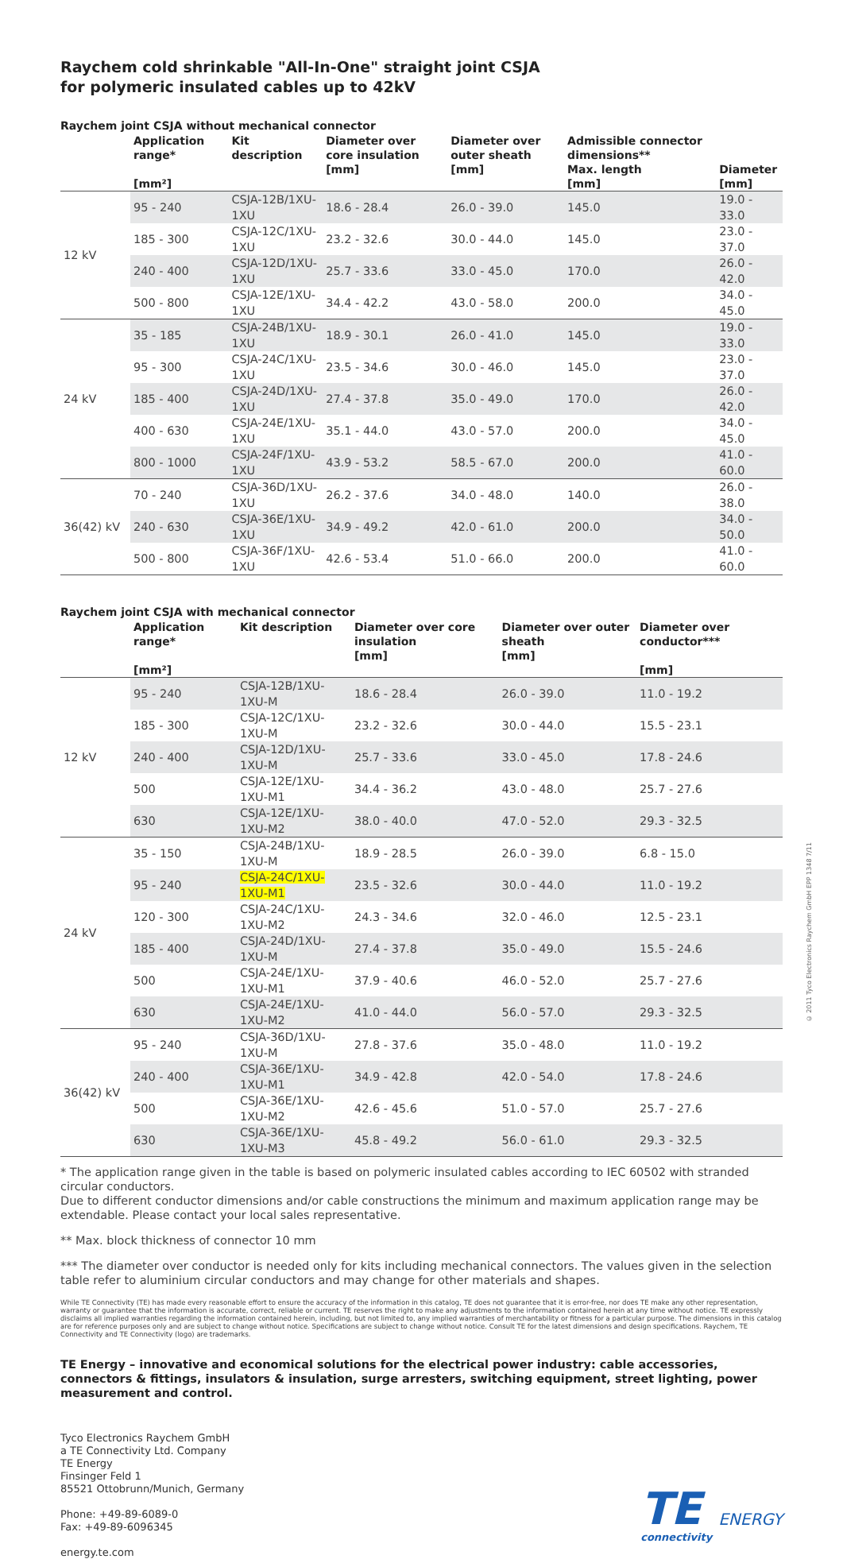Raychem cold shrinkable "All-In-One" straight joint CSJA
for polymeric insulated cables up to 42kV
Raychem joint CSJA without mechanical connector
| | Application range* [mm²] | Kit description | Diameter over core insulation [mm] | Diameter over outer sheath [mm] | Admissible connector dimensions** Max. length [mm] | Diameter [mm] |
| --- | --- | --- | --- | --- | --- | --- |
| 12 kV | 95 - 240 | CSJA-12B/1XU-1XU | 18.6 - 28.4 | 26.0 - 39.0 | 145.0 | 19.0 - 33.0 |
| | 185 - 300 | CSJA-12C/1XU-1XU | 23.2 - 32.6 | 30.0 - 44.0 | 145.0 | 23.0 - 37.0 |
| | 240 - 400 | CSJA-12D/1XU-1XU | 25.7 - 33.6 | 33.0 - 45.0 | 170.0 | 26.0 - 42.0 |
| | 500 - 800 | CSJA-12E/1XU-1XU | 34.4 - 42.2 | 43.0 - 58.0 | 200.0 | 34.0 - 45.0 |
| 24 kV | 35 - 185 | CSJA-24B/1XU-1XU | 18.9 - 30.1 | 26.0 - 41.0 | 145.0 | 19.0 - 33.0 |
| | 95 - 300 | CSJA-24C/1XU-1XU | 23.5 - 34.6 | 30.0 - 46.0 | 145.0 | 23.0 - 37.0 |
| | 185 - 400 | CSJA-24D/1XU-1XU | 27.4 - 37.8 | 35.0 - 49.0 | 170.0 | 26.0 - 42.0 |
| | 400 - 630 | CSJA-24E/1XU-1XU | 35.1 - 44.0 | 43.0 - 57.0 | 200.0 | 34.0 - 45.0 |
| | 800 - 1000 | CSJA-24F/1XU-1XU | 43.9 - 53.2 | 58.5 - 67.0 | 200.0 | 41.0 - 60.0 |
| 36(42) kV | 70 - 240 | CSJA-36D/1XU-1XU | 26.2 - 37.6 | 34.0 - 48.0 | 140.0 | 26.0 - 38.0 |
| | 240 - 630 | CSJA-36E/1XU-1XU | 34.9 - 49.2 | 42.0 - 61.0 | 200.0 | 34.0 - 50.0 |
| | 500 - 800 | CSJA-36F/1XU-1XU | 42.6 - 53.4 | 51.0 - 66.0 | 200.0 | 41.0 - 60.0 |
Raychem joint CSJA with mechanical connector
| | Application range* [mm²] | Kit description | Diameter over core insulation [mm] | Diameter over outer sheath [mm] | Diameter over conductor*** [mm] |
| --- | --- | --- | --- | --- | --- |
| 12 kV | 95 - 240 | CSJA-12B/1XU-1XU-M | 18.6 - 28.4 | 26.0 - 39.0 | 11.0 - 19.2 |
| | 185 - 300 | CSJA-12C/1XU-1XU-M | 23.2 - 32.6 | 30.0 - 44.0 | 15.5 - 23.1 |
| | 240 - 400 | CSJA-12D/1XU-1XU-M | 25.7 - 33.6 | 33.0 - 45.0 | 17.8 - 24.6 |
| | 500 | CSJA-12E/1XU-1XU-M1 | 34.4 - 36.2 | 43.0 - 48.0 | 25.7 - 27.6 |
| | 630 | CSJA-12E/1XU-1XU-M2 | 38.0 - 40.0 | 47.0 - 52.0 | 29.3 - 32.5 |
| 24 kV | 35 - 150 | CSJA-24B/1XU-1XU-M | 18.9 - 28.5 | 26.0 - 39.0 | 6.8 - 15.0 |
| | 95 - 240 | CSJA-24C/1XU-1XU-M1 | 23.5 - 32.6 | 30.0 - 44.0 | 11.0 - 19.2 |
| | 120 - 300 | CSJA-24C/1XU-1XU-M2 | 24.3 - 34.6 | 32.0 - 46.0 | 12.5 - 23.1 |
| | 185 - 400 | CSJA-24D/1XU-1XU-M | 27.4 - 37.8 | 35.0 - 49.0 | 15.5 - 24.6 |
| | 500 | CSJA-24E/1XU-1XU-M1 | 37.9 - 40.6 | 46.0 - 52.0 | 25.7 - 27.6 |
| | 630 | CSJA-24E/1XU-1XU-M2 | 41.0 - 44.0 | 56.0 - 57.0 | 29.3 - 32.5 |
| 36(42) kV | 95 - 240 | CSJA-36D/1XU-1XU-M | 27.8 - 37.6 | 35.0 - 48.0 | 11.0 - 19.2 |
| | 240 - 400 | CSJA-36E/1XU-1XU-M1 | 34.9 - 42.8 | 42.0 - 54.0 | 17.8 - 24.6 |
| | 500 | CSJA-36E/1XU-1XU-M2 | 42.6 - 45.6 | 51.0 - 57.0 | 25.7 - 27.6 |
| | 630 | CSJA-36E/1XU-1XU-M3 | 45.8 - 49.2 | 56.0 - 61.0 | 29.3 - 32.5 |
* The application range given in the table is based on polymeric insulated cables according to IEC 60502 with stranded circular conductors.
Due to different conductor dimensions and/or cable constructions the minimum and maximum application range may be extendable. Please contact your local sales representative.
** Max. block thickness of connector 10 mm
*** The diameter over conductor is needed only for kits including mechanical connectors. The values given in the selection table refer to aluminium circular conductors and may change for other materials and shapes.
While TE Connectivity (TE) has made every reasonable effort to ensure the accuracy of the information in this catalog, TE does not guarantee that it is error-free, nor does TE make any other representation, warranty or guarantee that the information is accurate, correct, reliable or current. TE reserves the right to make any adjustments to the information contained herein at any time without notice. TE expressly disclaims all implied warranties regarding the information contained herein, including, but not limited to, any implied warranties of merchantability or fitness for a particular purpose. The dimensions in this catalog are for reference purposes only and are subject to change without notice. Specifications are subject to change without notice. Consult TE for the latest dimensions and design specifications. Raychem, TE Connectivity and TE Connectivity (logo) are trademarks.
TE Energy – innovative and economical solutions for the electrical power industry: cable accessories, connectors & fittings, insulators & insulation, surge arresters, switching equipment, street lighting, power measurement and control.
Tyco Electronics Raychem GmbH
a TE Connectivity Ltd. Company
TE Energy
Finsinger Feld 1
85521 Ottobrunn/Munich, Germany
Phone: +49-89-6089-0
Fax: +49-89-6096345
energy.te.com
TE
connectivity
ENERGY
© 2011 Tyco Electronics Raychem GmbH EPP 1348 7/11